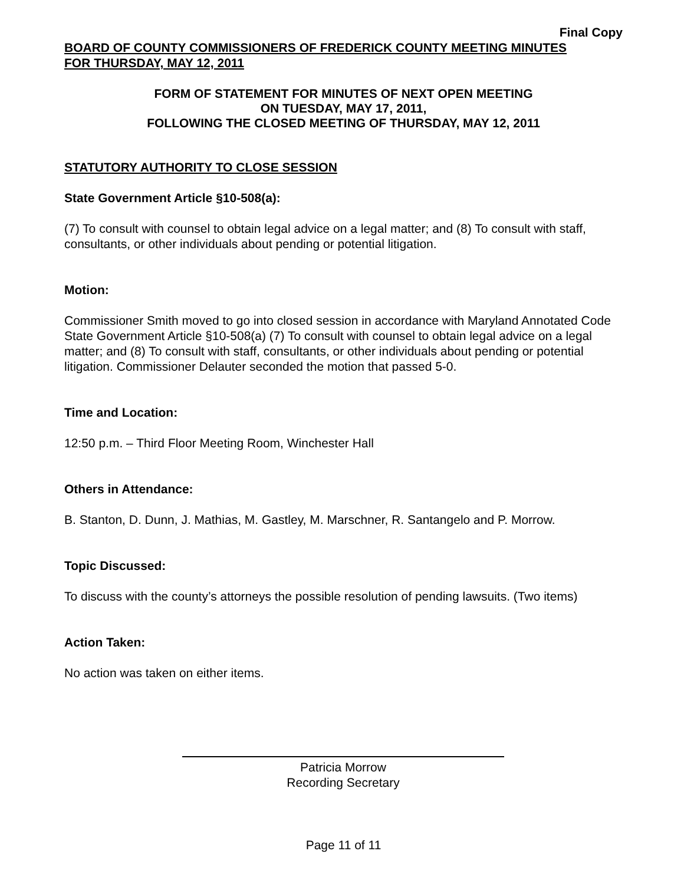Final Copy
BOARD OF COUNTY COMMISSIONERS OF FREDERICK COUNTY MEETING MINUTES
FOR THURSDAY, MAY 12, 2011
FORM OF STATEMENT FOR MINUTES OF NEXT OPEN MEETING
ON TUESDAY, MAY 17, 2011,
FOLLOWING THE CLOSED MEETING OF THURSDAY, MAY 12, 2011
STATUTORY AUTHORITY TO CLOSE SESSION
State Government Article §10-508(a):
(7) To consult with counsel to obtain legal advice on a legal matter; and (8) To consult with staff, consultants, or other individuals about pending or potential litigation.
Motion:
Commissioner Smith moved to go into closed session in accordance with Maryland Annotated Code State Government Article §10-508(a) (7) To consult with counsel to obtain legal advice on a legal matter; and (8) To consult with staff, consultants, or other individuals about pending or potential litigation. Commissioner Delauter seconded the motion that passed 5-0.
Time and Location:
12:50 p.m. – Third Floor Meeting Room, Winchester Hall
Others in Attendance:
B. Stanton, D. Dunn, J. Mathias, M. Gastley, M. Marschner, R. Santangelo and P. Morrow.
Topic Discussed:
To discuss with the county’s attorneys the possible resolution of pending lawsuits. (Two items)
Action Taken:
No action was taken on either items.
Patricia Morrow
Recording Secretary
Page 11 of 11